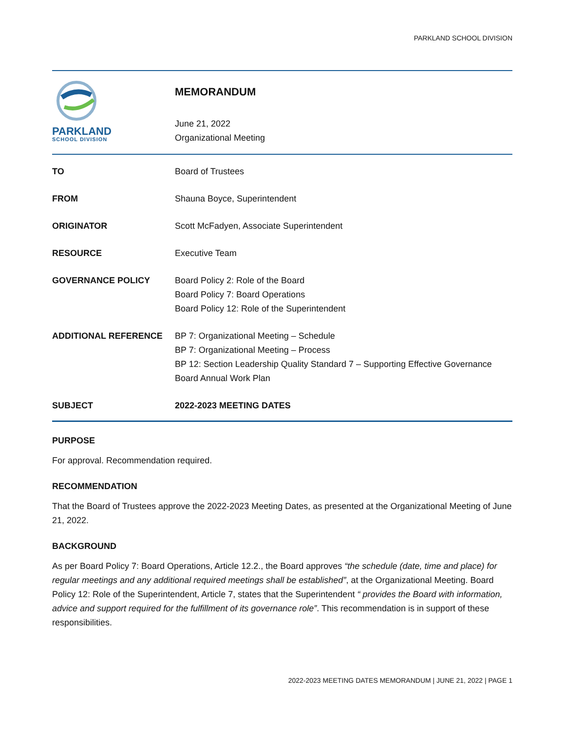PARKLAND SCHOOL DIVISION
PARKLAND
SCHOOL DIVISION
MEMORANDUM
June 21, 2022
Organizational Meeting
TO Board of Trustees
FROM Shauna Boyce, Superintendent
ORIGINATOR Scott McFadyen, Associate Superintendent
RESOURCE Executive Team
GOVERNANCE POLICY Board Policy 2: Role of the Board
Board Policy 7: Board Operations
Board Policy 12: Role of the Superintendent
ADDITIONAL REFERENCE BP 7: Organizational Meeting – Schedule
BP 7: Organizational Meeting – Process
BP 12: Section Leadership Quality Standard 7 – Supporting Effective Governance
Board Annual Work Plan
SUBJECT 2022-2023 MEETING DATES
PURPOSE
For approval. Recommendation required.
RECOMMENDATION
That the Board of Trustees approve the 2022-2023 Meeting Dates, as presented at the Organizational Meeting of June 21, 2022.
BACKGROUND
As per Board Policy 7: Board Operations, Article 12.2., the Board approves “the schedule (date, time and place) for regular meetings and any additional required meetings shall be established”, at the Organizational Meeting. Board Policy 12: Role of the Superintendent, Article 7, states that the Superintendent “ provides the Board with information, advice and support required for the fulfillment of its governance role”. This recommendation is in support of these responsibilities.
2022-2023 MEETING DATES MEMORANDUM | JUNE 21, 2022 | PAGE 1